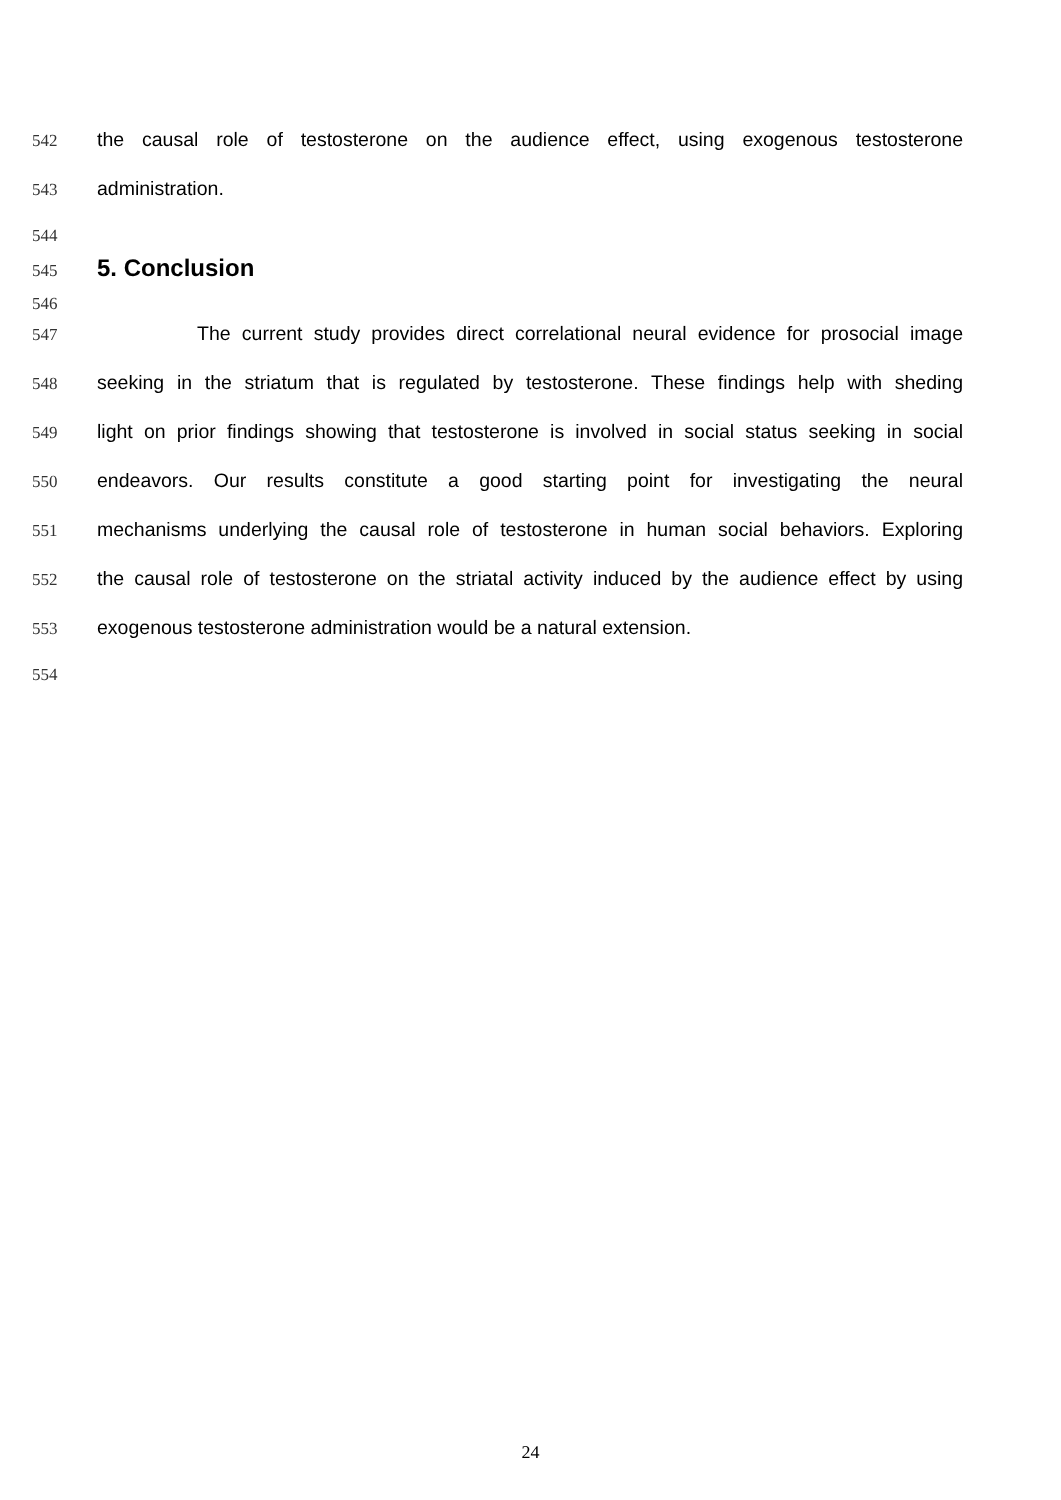542 the causal role of testosterone on the audience effect, using exogenous testosterone
543 administration.
544
545
5. Conclusion
546
547 The current study provides direct correlational neural evidence for prosocial image
548 seeking in the striatum that is regulated by testosterone. These findings help with sheding
549 light on prior findings showing that testosterone is involved in social status seeking in social
550 endeavors. Our results constitute a good starting point for investigating the neural
551 mechanisms underlying the causal role of testosterone in human social behaviors. Exploring
552 the causal role of testosterone on the striatal activity induced by the audience effect by using
553 exogenous testosterone administration would be a natural extension.
554
24